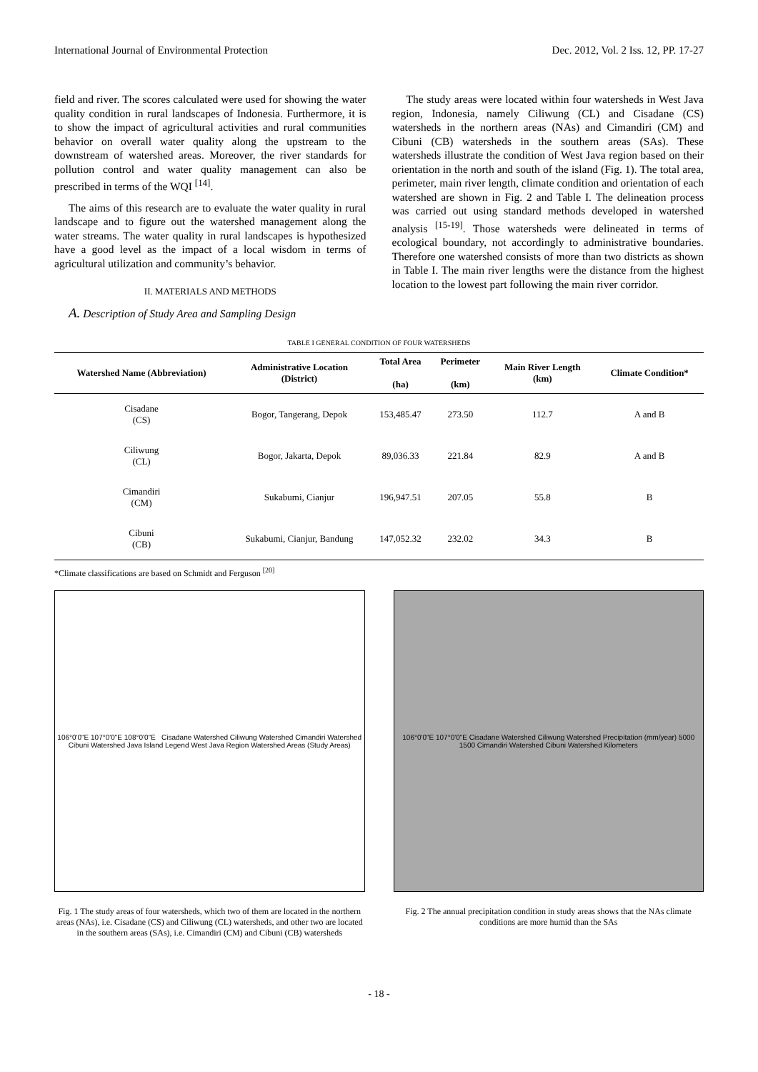International Journal of Environmental Protection Dec. 2012, Vol. 2 Iss. 12, PP. 17-27
field and river. The scores calculated were used for showing the water quality condition in rural landscapes of Indonesia. Furthermore, it is to show the impact of agricultural activities and rural communities behavior on overall water quality along the upstream to the downstream of watershed areas. Moreover, the river standards for pollution control and water quality management can also be prescribed in terms of the WQI <sup>[14]</sup>.
The aims of this research are to evaluate the water quality in rural landscape and to figure out the watershed management along the water streams. The water quality in rural landscapes is hypothesized have a good level as the impact of a local wisdom in terms of agricultural utilization and community’s behavior.
II. MATERIALS AND METHODS
A. Description of Study Area and Sampling Design
The study areas were located within four watersheds in West Java region, Indonesia, namely Ciliwung (CL) and Cisadane (CS) watersheds in the northern areas (NAs) and Cimandiri (CM) and Cibuni (CB) watersheds in the southern areas (SAs). These watersheds illustrate the condition of West Java region based on their orientation in the north and south of the island (Fig. 1). The total area, perimeter, main river length, climate condition and orientation of each watershed are shown in Fig. 2 and Table I. The delineation process was carried out using standard methods developed in watershed analysis <sup>[15-19]</sup>. Those watersheds were delineated in terms of ecological boundary, not accordingly to administrative boundaries. Therefore one watershed consists of more than two districts as shown in Table I. The main river lengths were the distance from the highest location to the lowest part following the main river corridor.
TABLE I GENERAL CONDITION OF FOUR WATERSHEDS
| Watershed Name (Abbreviation) | Administrative Location (District) | Total Area (ha) | Perimeter (km) | Main River Length (km) | Climate Condition* |
| --- | --- | --- | --- | --- | --- |
| Cisadane (CS) | Bogor, Tangerang, Depok | 153,485.47 | 273.50 | 112.7 | A and B |
| Ciliwung (CL) | Bogor, Jakarta, Depok | 89,036.33 | 221.84 | 82.9 | A and B |
| Cimandiri (CM) | Sukabumi, Cianjur | 196,947.51 | 207.05 | 55.8 | B |
| Cibuni (CB) | Sukabumi, Cianjur, Bandung | 147,052.32 | 232.02 | 34.3 | B |
*Climate classifications are based on Schmidt and Ferguson <sup>[20]</sup>
106°0'0"E 107°0'0"E 108°0'0"E Cisadane Watershed Ciliwung Watershed Cimandiri Watershed Cibuni Watershed Java Island Legend West Java Region Watershed Areas (Study Areas)
Fig. 1 The study areas of four watersheds, which two of them are located in the northern areas (NAs), i.e. Cisadane (CS) and Ciliwung (CL) watersheds, and other two are located in the southern areas (SAs), i.e. Cimandiri (CM) and Cibuni (CB) watersheds
106°0'0"E 107°0'0"E Cisadane Watershed Ciliwung Watershed Precipitation (mm/year) 5000 1500 Cimandiri Watershed Cibuni Watershed Kilometers
Fig. 2 The annual precipitation condition in study areas shows that the NAs climate conditions are more humid than the SAs
- 18 -